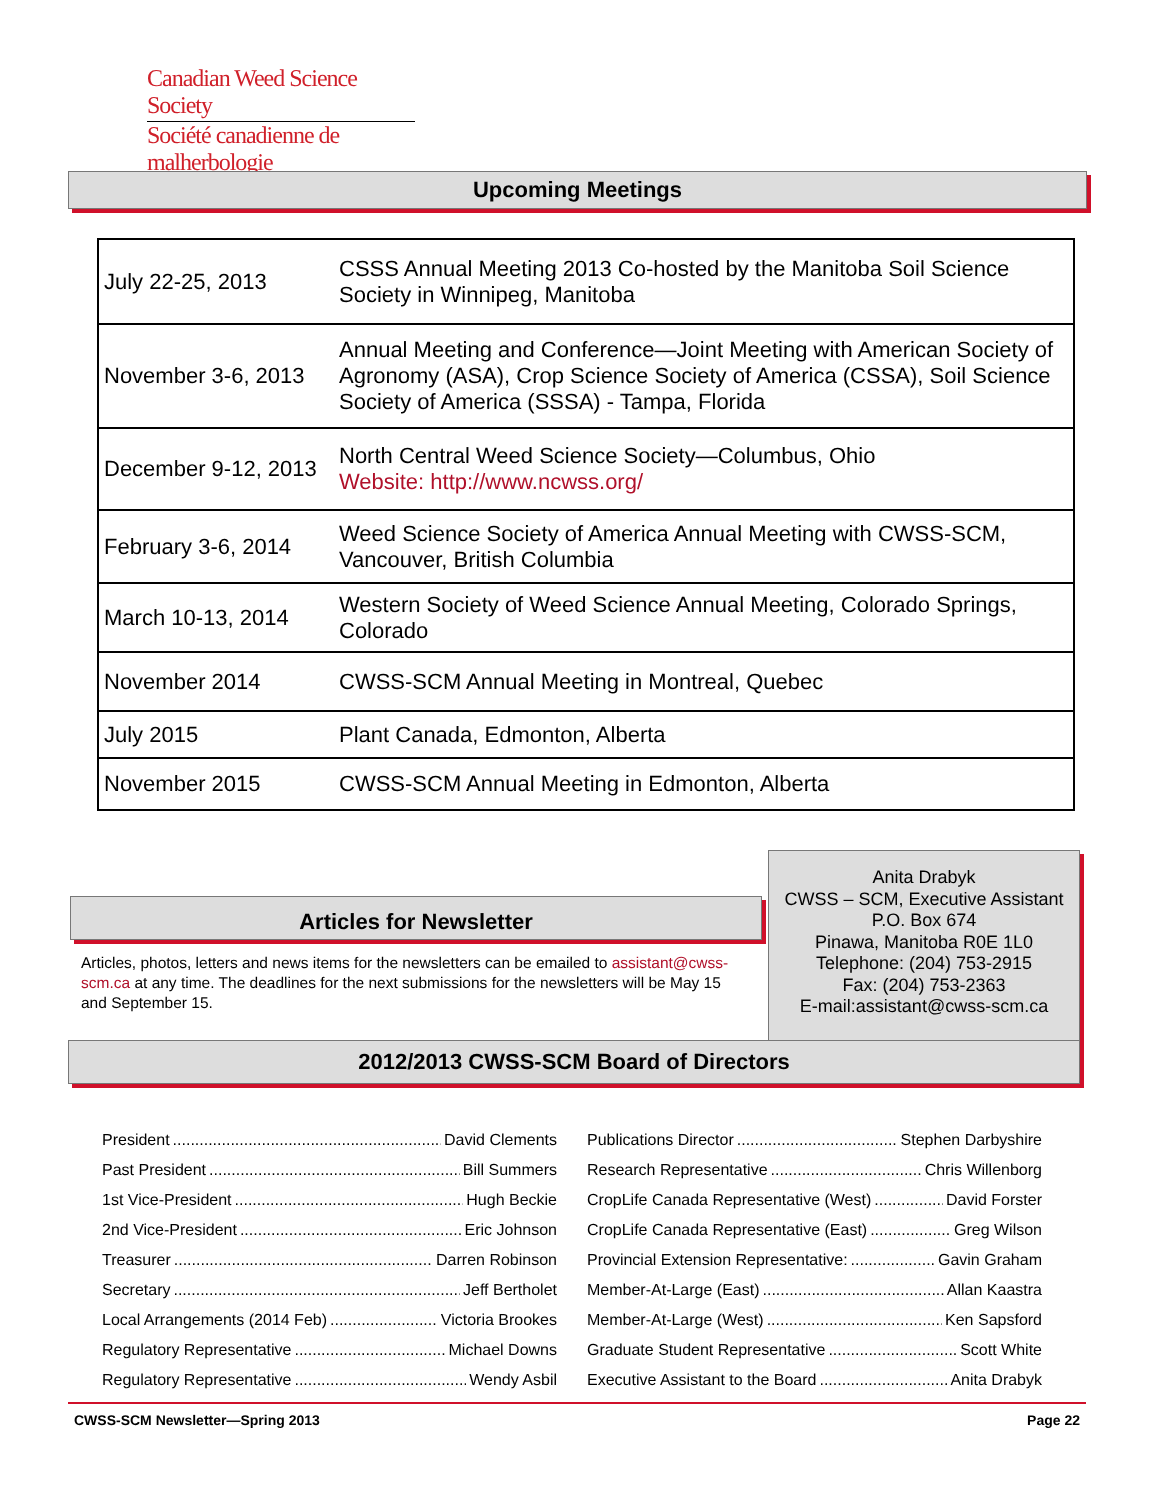Canadian Weed Science Society
Société canadienne de malherbologie
Upcoming Meetings
| July 22-25, 2013 | CSSS Annual Meeting 2013 Co-hosted by the Manitoba Soil Science Society in Winnipeg, Manitoba |
| November 3-6, 2013 | Annual Meeting and Conference—Joint Meeting with American Society of Agronomy (ASA), Crop Science Society of America (CSSA), Soil Science Society of America (SSSA) - Tampa, Florida |
| December 9-12, 2013 | North Central Weed Science Society—Columbus, Ohio Website: http://www.ncwss.org/ |
| February 3-6, 2014 | Weed Science Society of America Annual Meeting with CWSS-SCM, Vancouver, British Columbia |
| March 10-13, 2014 | Western Society of Weed Science Annual Meeting, Colorado Springs, Colorado |
| November 2014 | CWSS-SCM Annual Meeting in Montreal, Quebec |
| July 2015 | Plant Canada, Edmonton, Alberta |
| November 2015 | CWSS-SCM Annual Meeting in Edmonton, Alberta |
Articles for Newsletter
Articles, photos, letters and news items for the newsletters can be emailed to assistant@cwss-scm.ca at any time. The deadlines for the next submissions for the newsletters will be May 15 and September 15.
Anita Drabyk
CWSS – SCM, Executive Assistant
P.O. Box 674
Pinawa, Manitoba R0E 1L0
Telephone: (204) 753-2915
Fax: (204) 753-2363
E-mail:assistant@cwss-scm.ca
2012/2013 CWSS-SCM Board of Directors
President David Clements
Past President Bill Summers
1st Vice-President Hugh Beckie
2nd Vice-President Eric Johnson
Treasurer Darren Robinson
Secretary Jeff Bertholet
Local Arrangements (2014 Feb) Victoria Brookes
Regulatory Representative Michael Downs
Regulatory Representative Wendy Asbil
Publications Director Stephen Darbyshire
Research Representative Chris Willenborg
CropLife Canada Representative (West) David Forster
CropLife Canada Representative (East) Greg Wilson
Provincial Extension Representative: Gavin Graham
Member-At-Large (East) Allan Kaastra
Member-At-Large (West) Ken Sapsford
Graduate Student Representative Scott White
Executive Assistant to the Board Anita Drabyk
CWSS-SCM Newsletter—Spring 2013 Page 22